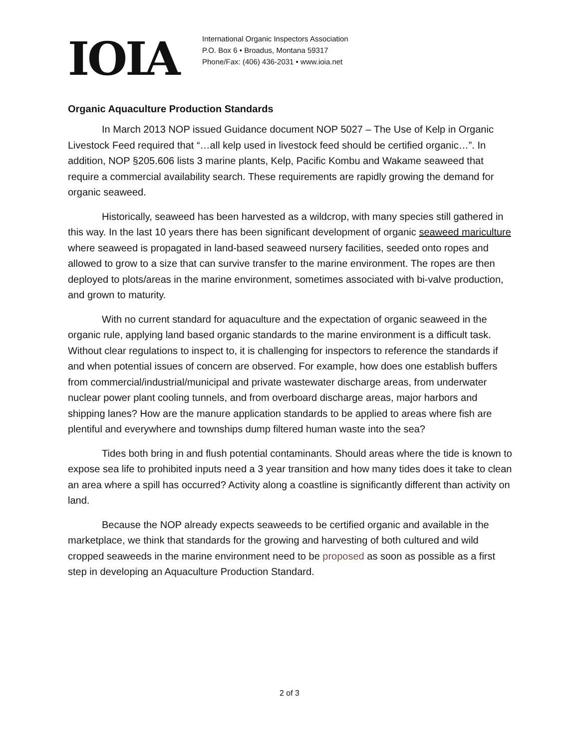IOIA
International Organic Inspectors Association
P.O. Box 6 • Broadus, Montana 59317
Phone/Fax: (406) 436-2031 • www.ioia.net
Organic Aquaculture Production Standards
In March 2013 NOP issued Guidance document NOP 5027 – The Use of Kelp in Organic Livestock Feed required that “…all kelp used in livestock feed should be certified organic…”. In addition, NOP §205.606 lists 3 marine plants, Kelp, Pacific Kombu and Wakame seaweed that require a commercial availability search. These requirements are rapidly growing the demand for organic seaweed.
Historically, seaweed has been harvested as a wildcrop, with many species still gathered in this way. In the last 10 years there has been significant development of organic seaweed mariculture where seaweed is propagated in land-based seaweed nursery facilities, seeded onto ropes and allowed to grow to a size that can survive transfer to the marine environment. The ropes are then deployed to plots/areas in the marine environment, sometimes associated with bi-valve production, and grown to maturity.
With no current standard for aquaculture and the expectation of organic seaweed in the organic rule, applying land based organic standards to the marine environment is a difficult task. Without clear regulations to inspect to, it is challenging for inspectors to reference the standards if and when potential issues of concern are observed. For example, how does one establish buffers from commercial/industrial/municipal and private wastewater discharge areas, from underwater nuclear power plant cooling tunnels, and from overboard discharge areas, major harbors and shipping lanes? How are the manure application standards to be applied to areas where fish are plentiful and everywhere and townships dump filtered human waste into the sea?
Tides both bring in and flush potential contaminants. Should areas where the tide is known to expose sea life to prohibited inputs need a 3 year transition and how many tides does it take to clean an area where a spill has occurred? Activity along a coastline is significantly different than activity on land.
Because the NOP already expects seaweeds to be certified organic and available in the marketplace, we think that standards for the growing and harvesting of both cultured and wild cropped seaweeds in the marine environment need to be proposed as soon as possible as a first step in developing an Aquaculture Production Standard.
2 of 3